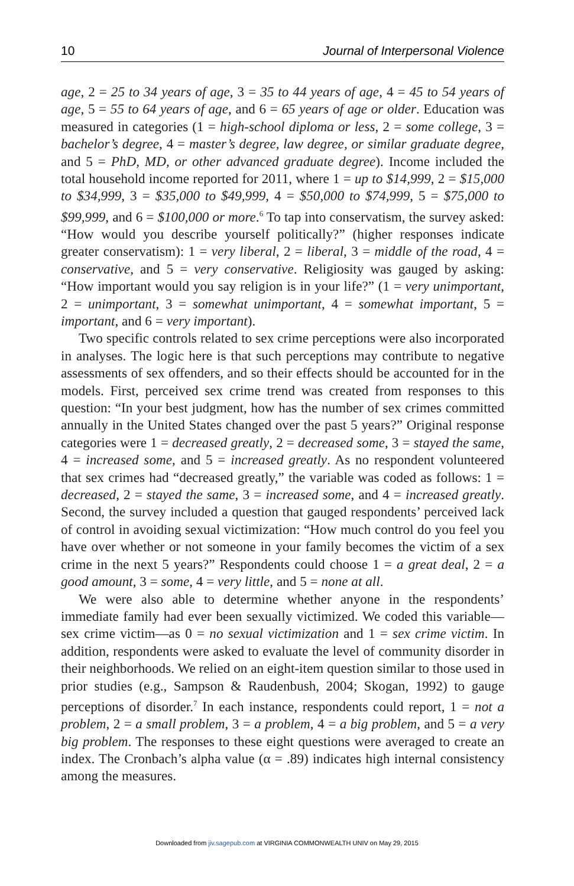10 Journal of Interpersonal Violence
age, 2 = 25 to 34 years of age, 3 = 35 to 44 years of age, 4 = 45 to 54 years of age, 5 = 55 to 64 years of age, and 6 = 65 years of age or older. Education was measured in categories (1 = high-school diploma or less, 2 = some college, 3 = bachelor’s degree, 4 = master’s degree, law degree, or similar graduate degree, and 5 = PhD, MD, or other advanced graduate degree). Income included the total household income reported for 2011, where 1 = up to $14,999, 2 = $15,000 to $34,999, 3 = $35,000 to $49,999, 4 = $50,000 to $74,999, 5 = $75,000 to $99,999, and 6 = $100,000 or more.<sup>6</sup> To tap into conservatism, the survey asked: “How would you describe yourself politically?” (higher responses indicate greater conservatism): 1 = very liberal, 2 = liberal, 3 = middle of the road, 4 = conservative, and 5 = very conservative. Religiosity was gauged by asking: “How important would you say religion is in your life?” (1 = very unimportant, 2 = unimportant, 3 = somewhat unimportant, 4 = somewhat important, 5 = important, and 6 = very important).
Two specific controls related to sex crime perceptions were also incorporated in analyses. The logic here is that such perceptions may contribute to negative assessments of sex offenders, and so their effects should be accounted for in the models. First, perceived sex crime trend was created from responses to this question: “In your best judgment, how has the number of sex crimes committed annually in the United States changed over the past 5 years?” Original response categories were 1 = decreased greatly, 2 = decreased some, 3 = stayed the same, 4 = increased some, and 5 = increased greatly. As no respondent volunteered that sex crimes had “decreased greatly,” the variable was coded as follows: 1 = decreased, 2 = stayed the same, 3 = increased some, and 4 = increased greatly. Second, the survey included a question that gauged respondents’ perceived lack of control in avoiding sexual victimization: “How much control do you feel you have over whether or not someone in your family becomes the victim of a sex crime in the next 5 years?” Respondents could choose 1 = a great deal, 2 = a good amount, 3 = some, 4 = very little, and 5 = none at all.
We were also able to determine whether anyone in the respondents’ immediate family had ever been sexually victimized. We coded this variable—sex crime victim—as 0 = no sexual victimization and 1 = sex crime victim. In addition, respondents were asked to evaluate the level of community disorder in their neighborhoods. We relied on an eight-item question similar to those used in prior studies (e.g., Sampson & Raudenbush, 2004; Skogan, 1992) to gauge perceptions of disorder.<sup>7</sup> In each instance, respondents could report, 1 = not a problem, 2 = a small problem, 3 = a problem, 4 = a big problem, and 5 = a very big problem. The responses to these eight questions were averaged to create an index. The Cronbach’s alpha value (α = .89) indicates high internal consistency among the measures.
Downloaded from jiv.sagepub.com at VIRGINIA COMMONWEALTH UNIV on May 29, 2015